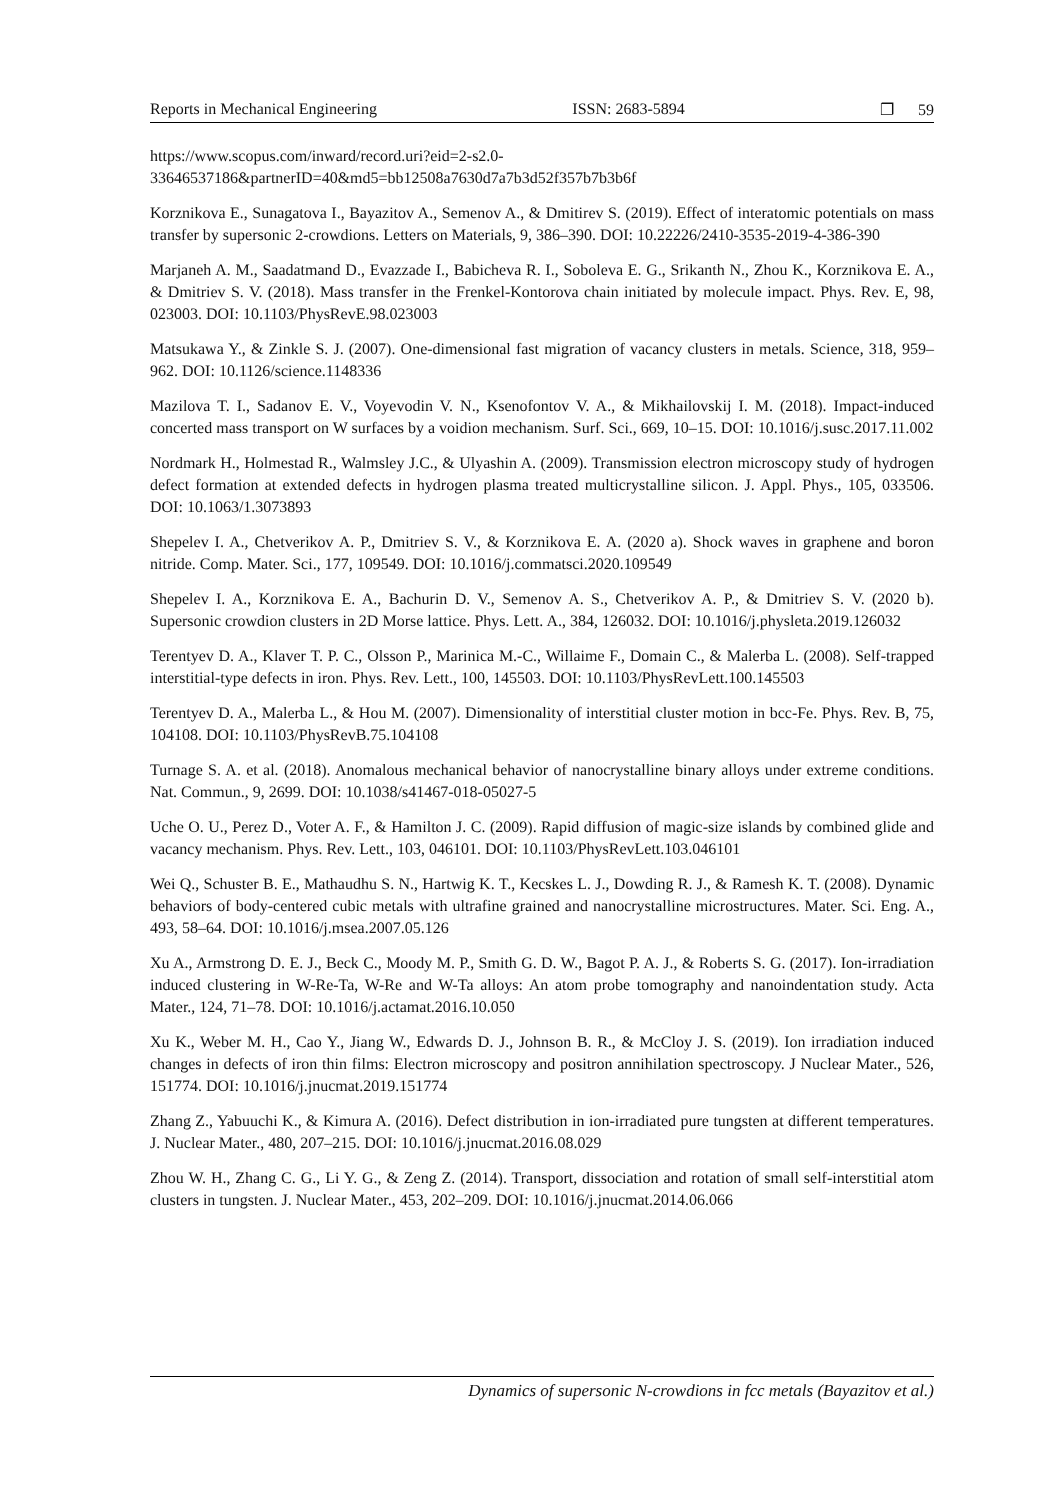Reports in Mechanical Engineering ISSN: 2683-5894 ❐ 59
https://www.scopus.com/inward/record.uri?eid=2-s2.0-
33646537186&partnerID=40&md5=bb12508a7630d7a7b3d52f357b7b3b6f
Korznikova E., Sunagatova I., Bayazitov A., Semenov A., & Dmitirev S. (2019). Effect of interatomic potentials on mass transfer by supersonic 2‑crowdions. Letters on Materials, 9, 386–390. DOI: 10.22226/2410-3535-2019-4-386-390
Marjaneh A. M., Saadatmand D., Evazzade I., Babicheva R. I., Soboleva E. G., Srikanth N., Zhou K., Korznikova E. A., & Dmitriev S. V. (2018). Mass transfer in the Frenkel-Kontorova chain initiated by molecule impact. Phys. Rev. E, 98, 023003. DOI: 10.1103/PhysRevE.98.023003
Matsukawa Y., & Zinkle S. J. (2007). One-dimensional fast migration of vacancy clusters in metals. Science, 318, 959–962. DOI: 10.1126/science.1148336
Mazilova T. I., Sadanov E. V., Voyevodin V. N., Ksenofontov V. A., & Mikhailovskij I. M. (2018). Impact-induced concerted mass transport on W surfaces by a voidion mechanism. Surf. Sci., 669, 10–15. DOI: 10.1016/j.susc.2017.11.002
Nordmark H., Holmestad R., Walmsley J.C., & Ulyashin A. (2009). Transmission electron microscopy study of hydrogen defect formation at extended defects in hydrogen plasma treated multicrystalline silicon. J. Appl. Phys., 105, 033506. DOI: 10.1063/1.3073893
Shepelev I. A., Chetverikov A. P., Dmitriev S. V., & Korznikova E. A. (2020 a). Shock waves in graphene and boron nitride. Comp. Mater. Sci., 177, 109549. DOI: 10.1016/j.commatsci.2020.109549
Shepelev I. A., Korznikova E. A., Bachurin D. V., Semenov A. S., Chetverikov A. P., & Dmitriev S. V. (2020 b). Supersonic crowdion clusters in 2D Morse lattice. Phys. Lett. A., 384, 126032. DOI: 10.1016/j.physleta.2019.126032
Terentyev D. A., Klaver T. P. C., Olsson P., Marinica M.-C., Willaime F., Domain C., & Malerba L. (2008). Self-trapped interstitial-type defects in iron. Phys. Rev. Lett., 100, 145503. DOI: 10.1103/PhysRevLett.100.145503
Terentyev D. A., Malerba L., & Hou M. (2007). Dimensionality of interstitial cluster motion in bcc-Fe. Phys. Rev. B, 75, 104108. DOI: 10.1103/PhysRevB.75.104108
Turnage S. A. et al. (2018). Anomalous mechanical behavior of nanocrystalline binary alloys under extreme conditions. Nat. Commun., 9, 2699. DOI: 10.1038/s41467-018-05027-5
Uche O. U., Perez D., Voter A. F., & Hamilton J. C. (2009). Rapid diffusion of magic-size islands by combined glide and vacancy mechanism. Phys. Rev. Lett., 103, 046101. DOI: 10.1103/PhysRevLett.103.046101
Wei Q., Schuster B. E., Mathaudhu S. N., Hartwig K. T., Kecskes L. J., Dowding R. J., & Ramesh K. T. (2008). Dynamic behaviors of body-centered cubic metals with ultrafine grained and nanocrystalline microstructures. Mater. Sci. Eng. A., 493, 58–64. DOI: 10.1016/j.msea.2007.05.126
Xu A., Armstrong D. E. J., Beck C., Moody M. P., Smith G. D. W., Bagot P. A. J., & Roberts S. G. (2017). Ion-irradiation induced clustering in W-Re-Ta, W-Re and W-Ta alloys: An atom probe tomography and nanoindentation study. Acta Mater., 124, 71–78. DOI: 10.1016/j.actamat.2016.10.050
Xu K., Weber M. H., Cao Y., Jiang W., Edwards D. J., Johnson B. R., & McCloy J. S. (2019). Ion irradiation induced changes in defects of iron thin films: Electron microscopy and positron annihilation spectroscopy. J Nuclear Mater., 526, 151774. DOI: 10.1016/j.jnucmat.2019.151774
Zhang Z., Yabuuchi K., & Kimura A. (2016). Defect distribution in ion-irradiated pure tungsten at different temperatures. J. Nuclear Mater., 480, 207–215. DOI: 10.1016/j.jnucmat.2016.08.029
Zhou W. H., Zhang C. G., Li Y. G., & Zeng Z. (2014). Transport, dissociation and rotation of small self-interstitial atom clusters in tungsten. J. Nuclear Mater., 453, 202–209. DOI: 10.1016/j.jnucmat.2014.06.066
Dynamics of supersonic N-crowdions in fcc metals (Bayazitov et al.)